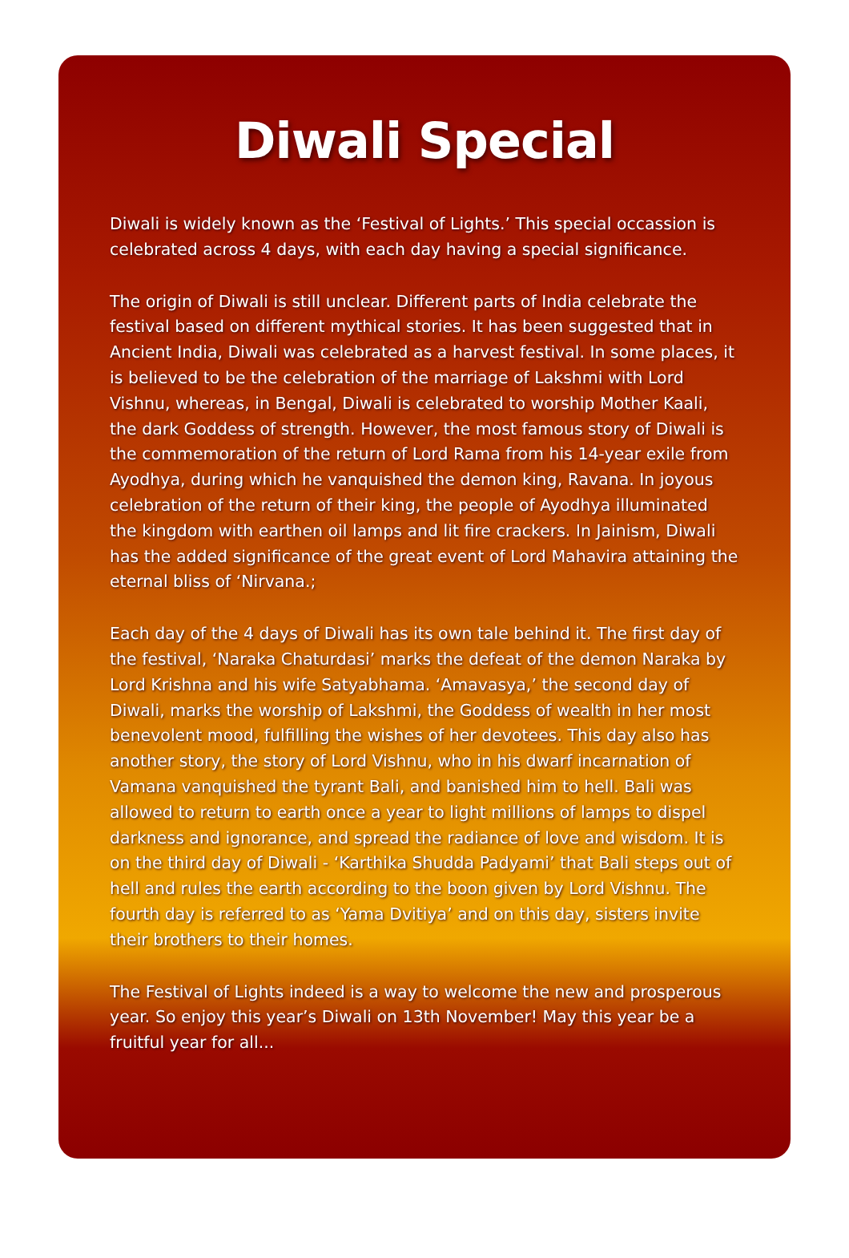Diwali Special
Diwali is widely known as the ‘Festival of Lights.’ This special occassion is celebrated across 4 days, with each day having a special significance.
The origin of Diwali is still unclear. Different parts of India celebrate the festival based on different mythical stories. It has been suggested that in Ancient India, Diwali was celebrated as a harvest festival. In some places, it is believed to be the celebration of the marriage of Lakshmi with Lord Vishnu, whereas, in Bengal, Diwali is celebrated to worship Mother Kaali, the dark Goddess of strength. However, the most famous story of Diwali is the commemoration of the return of Lord Rama from his 14-year exile from Ayodhya, during which he vanquished the demon king, Ravana. In joyous celebration of the return of their king, the people of Ayodhya illuminated the kingdom with earthen oil lamps and lit fire crackers. In Jainism, Diwali has the added significance of the great event of Lord Mahavira attaining the eternal bliss of ‘Nirvana.;
Each day of the 4 days of Diwali has its own tale behind it. The first day of the festival, ‘Naraka Chaturdasi’ marks the defeat of the demon Naraka by Lord Krishna and his wife Satyabhama. ‘Amavasya,’ the second day of Diwali, marks the worship of Lakshmi, the Goddess of wealth in her most benevolent mood, fulfilling the wishes of her devotees. This day also has another story, the story of Lord Vishnu, who in his dwarf incarnation of Vamana vanquished the tyrant Bali, and banished him to hell. Bali was allowed to return to earth once a year to light millions of lamps to dispel darkness and ignorance, and spread the radiance of love and wisdom. It is on the third day of Diwali - ‘Karthika Shudda Padyami’ that Bali steps out of hell and rules the earth according to the boon given by Lord Vishnu. The fourth day is referred to as ‘Yama Dvitiya’ and on this day, sisters invite their brothers to their homes.
The Festival of Lights indeed is a way to welcome the new and prosperous year. So enjoy this year’s Diwali on 13th November! May this year be a fruitful year for all...